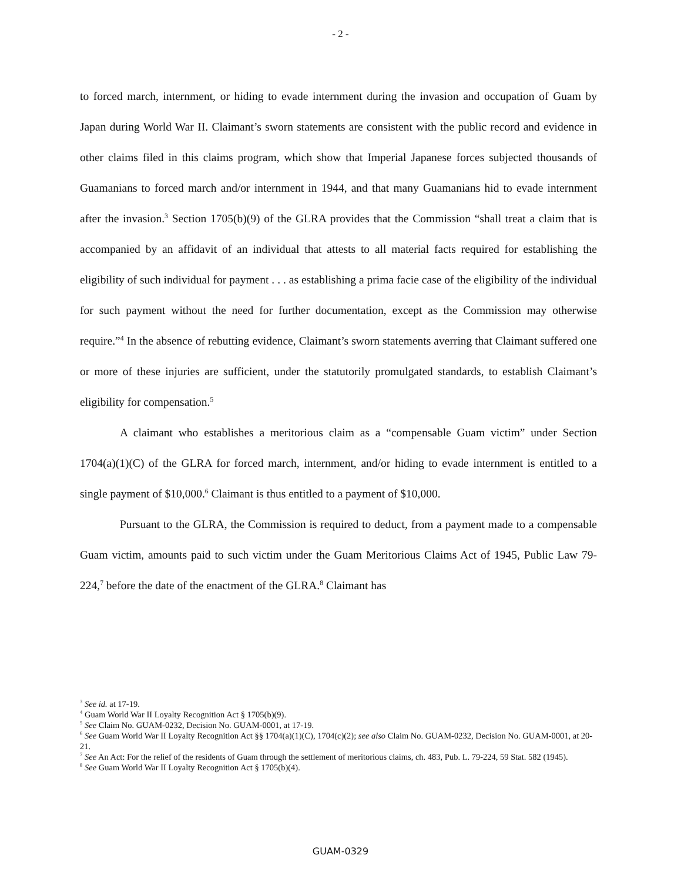- 2 -
to forced march, internment, or hiding to evade internment during the invasion and occupation of Guam by Japan during World War II. Claimant’s sworn statements are consistent with the public record and evidence in other claims filed in this claims program, which show that Imperial Japanese forces subjected thousands of Guamanians to forced march and/or internment in 1944, and that many Guamanians hid to evade internment after the invasion.<sup>3</sup> Section 1705(b)(9) of the GLRA provides that the Commission “shall treat a claim that is accompanied by an affidavit of an individual that attests to all material facts required for establishing the eligibility of such individual for payment . . . as establishing a prima facie case of the eligibility of the individual for such payment without the need for further documentation, except as the Commission may otherwise require.”<sup>4</sup> In the absence of rebutting evidence, Claimant’s sworn statements averring that Claimant suffered one or more of these injuries are sufficient, under the statutorily promulgated standards, to establish Claimant’s eligibility for compensation.<sup>5</sup>
A claimant who establishes a meritorious claim as a “compensable Guam victim” under Section 1704(a)(1)(C) of the GLRA for forced march, internment, and/or hiding to evade internment is entitled to a single payment of $10,000.<sup>6</sup> Claimant is thus entitled to a payment of $10,000.
Pursuant to the GLRA, the Commission is required to deduct, from a payment made to a compensable Guam victim, amounts paid to such victim under the Guam Meritorious Claims Act of 1945, Public Law 79-224,<sup>7</sup> before the date of the enactment of the GLRA.<sup>8</sup> Claimant has
<sup>3</sup> See id. at 17-19.
<sup>4</sup> Guam World War II Loyalty Recognition Act § 1705(b)(9).
<sup>5</sup> See Claim No. GUAM-0232, Decision No. GUAM-0001, at 17-19.
<sup>6</sup> See Guam World War II Loyalty Recognition Act §§ 1704(a)(1)(C), 1704(c)(2); see also Claim No. GUAM-0232, Decision No. GUAM-0001, at 20-21.
<sup>7</sup> See An Act: For the relief of the residents of Guam through the settlement of meritorious claims, ch. 483, Pub. L. 79-224, 59 Stat. 582 (1945).
<sup>8</sup> See Guam World War II Loyalty Recognition Act § 1705(b)(4).
GUAM-0329